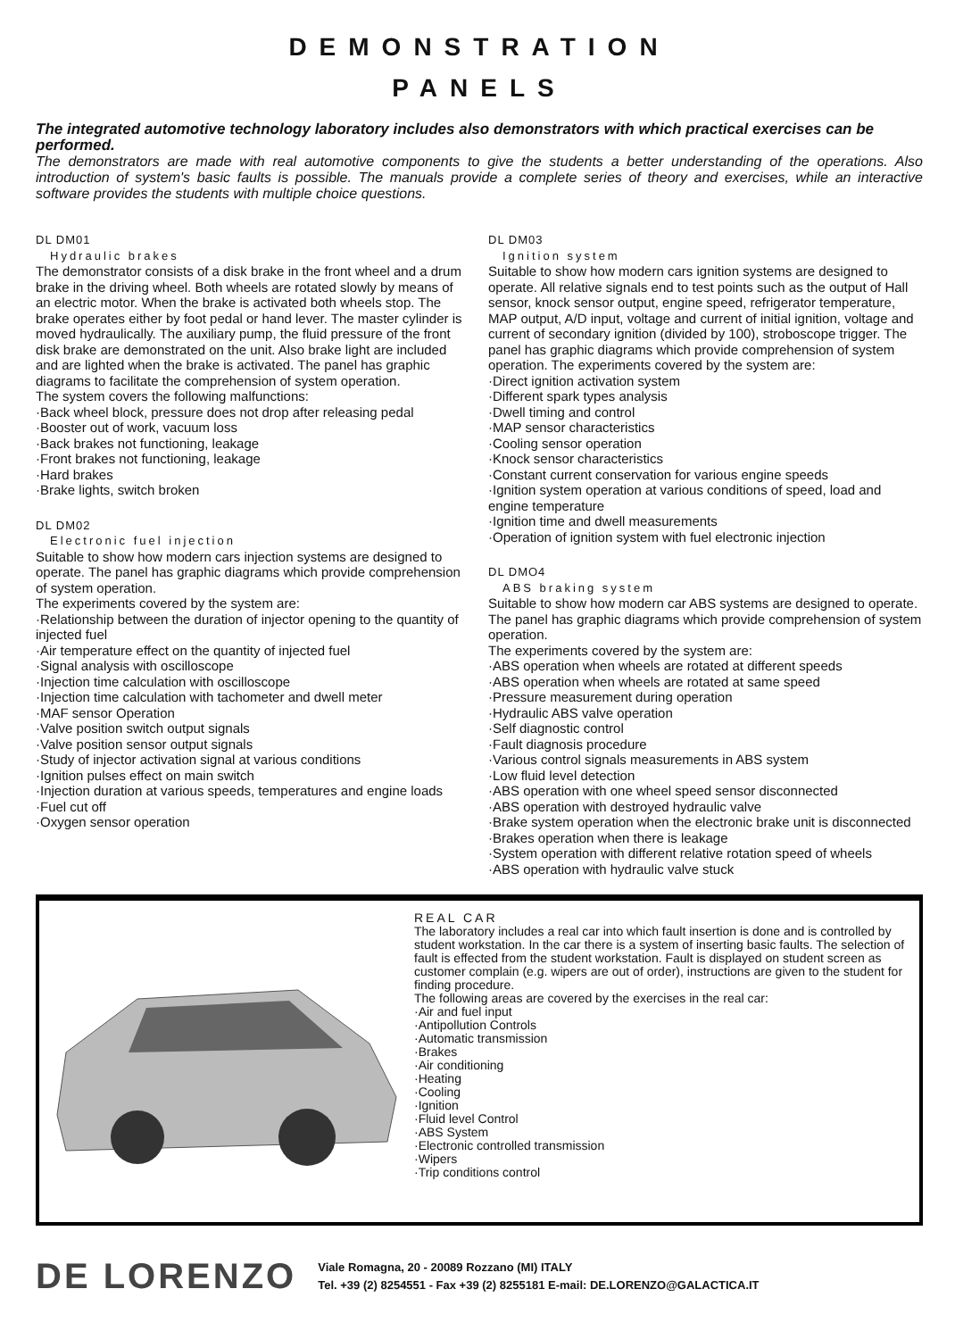DEMONSTRATION
PANELS
The integrated automotive technology laboratory includes also demonstrators with which practical exercises can be performed.
The demonstrators are made with real automotive components to give the students a better understanding of the operations. Also introduction of system's basic faults is possible. The manuals provide a complete series of theory and exercises, while an interactive software provides the students with multiple choice questions.
DL DM01
Hydraulic brakes
The demonstrator consists of a disk brake in the front wheel and a drum brake in the driving wheel. Both wheels are rotated slowly by means of an electric motor. When the brake is activated both wheels stop. The brake operates either by foot pedal or hand lever. The master cylinder is moved hydraulically. The auxiliary pump, the fluid pressure of the front disk brake are demonstrated on the unit. Also brake light are included and are lighted when the brake is activated. The panel has graphic diagrams to facilitate the comprehension of system operation.
The system covers the following malfunctions:
·Back wheel block, pressure does not drop after releasing pedal
·Booster out of work, vacuum loss
·Back brakes not functioning, leakage
·Front brakes not functioning, leakage
·Hard brakes
·Brake lights, switch broken
DL DM02
Electronic fuel injection
Suitable to show how modern cars injection systems are designed to operate. The panel has graphic diagrams which provide comprehension of system operation.
The experiments covered by the system are:
·Relationship between the duration of injector opening to the quantity of injected fuel
·Air temperature effect on the quantity of injected fuel
·Signal analysis with oscilloscope
·Injection time calculation with oscilloscope
·Injection time calculation with tachometer and dwell meter
·MAF sensor Operation
·Valve position switch output signals
·Valve position sensor output signals
·Study of injector activation signal at various conditions
·Ignition pulses effect on main switch
·Injection duration at various speeds, temperatures and engine loads
·Fuel cut off
·Oxygen sensor operation
DL DM03
Ignition system
Suitable to show how modern cars ignition systems are designed to operate. All relative signals end to test points such as the output of Hall sensor, knock sensor output, engine speed, refrigerator temperature, MAP output, A/D input, voltage and current of initial ignition, voltage and current of secondary ignition (divided by 100), stroboscope trigger. The panel has graphic diagrams which provide comprehension of system operation. The experiments covered by the system are:
·Direct ignition activation system
·Different spark types analysis
·Dwell timing and control
·MAP sensor characteristics
·Cooling sensor operation
·Knock sensor characteristics
·Constant current conservation for various engine speeds
·Ignition system operation at various conditions of speed, load and engine temperature
·Ignition time and dwell measurements
·Operation of ignition system with fuel electronic injection
DL DMO4
ABS braking system
Suitable to show how modern car ABS systems are designed to operate. The panel has graphic diagrams which provide comprehension of system operation.
The experiments covered by the system are:
·ABS operation when wheels are rotated at different speeds
·ABS operation when wheels are rotated at same speed
·Pressure measurement during operation
·Hydraulic ABS valve operation
·Self diagnostic control
·Fault diagnosis procedure
·Various control signals measurements in ABS system
·Low fluid level detection
·ABS operation with one wheel speed sensor disconnected
·ABS operation with destroyed hydraulic valve
·Brake system operation when the electronic brake unit is disconnected
·Brakes operation when there is leakage
·System operation with different relative rotation speed of wheels
·ABS operation with hydraulic valve stuck
REAL CAR
The laboratory includes a real car into which fault insertion is done and is controlled by student workstation. In the car there is a system of inserting basic faults. The selection of fault is effected from the student workstation. Fault is displayed on student screen as customer complain (e.g. wipers are out of order), instructions are given to the student for finding procedure.
The following areas are covered by the exercises in the real car:
·Air and fuel input
·Antipollution Controls
·Automatic transmission
·Brakes
·Air conditioning
·Heating
·Cooling
·Ignition
·Fluid level Control
·ABS System
·Electronic controlled transmission
·Wipers
·Trip conditions control
DE LORENZO
Viale Romagna, 20 - 20089 Rozzano (MI) ITALY
Tel. +39 (2) 8254551 - Fax +39 (2) 8255181 E-mail: DE.LORENZO@GALACTICA.IT